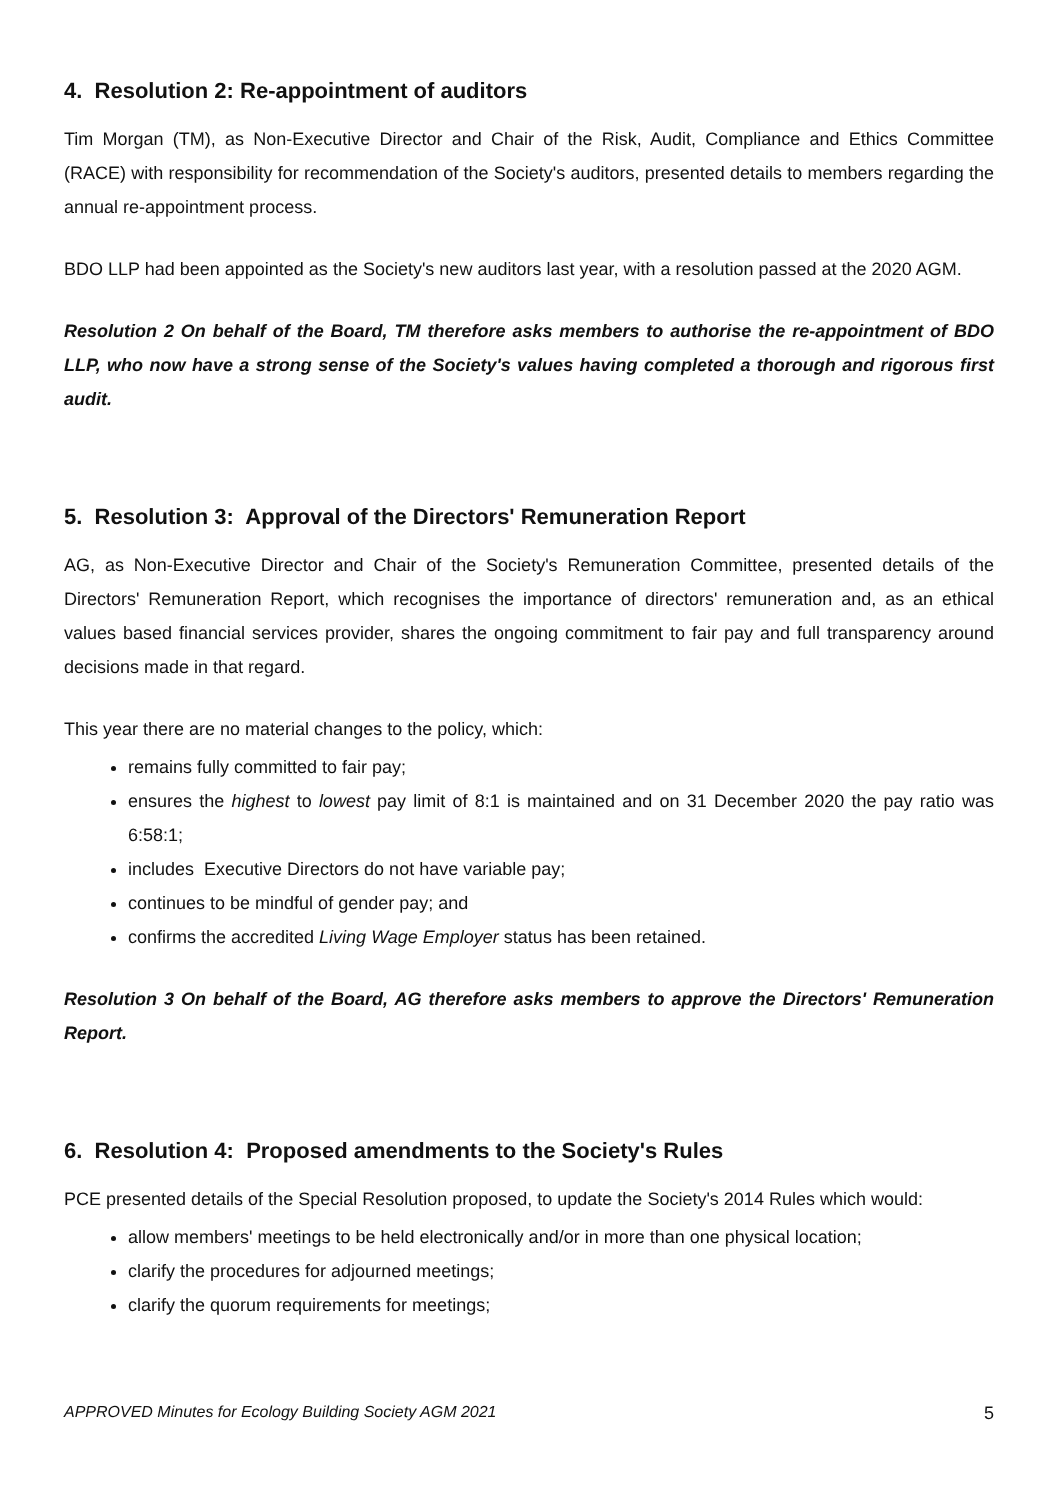4. Resolution 2: Re-appointment of auditors
Tim Morgan (TM), as Non-Executive Director and Chair of the Risk, Audit, Compliance and Ethics Committee (RACE) with responsibility for recommendation of the Society's auditors, presented details to members regarding the annual re-appointment process.
BDO LLP had been appointed as the Society's new auditors last year, with a resolution passed at the 2020 AGM.
Resolution 2 On behalf of the Board, TM therefore asks members to authorise the re-appointment of BDO LLP, who now have a strong sense of the Society's values having completed a thorough and rigorous first audit.
5. Resolution 3: Approval of the Directors' Remuneration Report
AG, as Non-Executive Director and Chair of the Society's Remuneration Committee, presented details of the Directors' Remuneration Report, which recognises the importance of directors' remuneration and, as an ethical values based financial services provider, shares the ongoing commitment to fair pay and full transparency around decisions made in that regard.
This year there are no material changes to the policy, which:
remains fully committed to fair pay;
ensures the highest to lowest pay limit of 8:1 is maintained and on 31 December 2020 the pay ratio was 6:58:1;
includes Executive Directors do not have variable pay;
continues to be mindful of gender pay; and
confirms the accredited Living Wage Employer status has been retained.
Resolution 3 On behalf of the Board, AG therefore asks members to approve the Directors' Remuneration Report.
6. Resolution 4: Proposed amendments to the Society's Rules
PCE presented details of the Special Resolution proposed, to update the Society's 2014 Rules which would:
allow members' meetings to be held electronically and/or in more than one physical location;
clarify the procedures for adjourned meetings;
clarify the quorum requirements for meetings;
APPROVED Minutes for Ecology Building Society AGM 2021 5